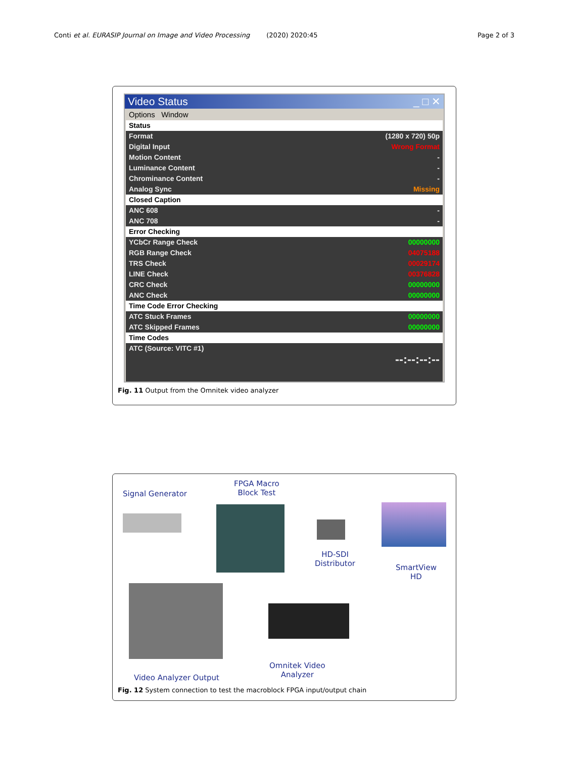Conti et al. EURASIP Journal on Image and Video Processing (2020) 2020:45 Page 2 of 3
Video Status _ □ ✕
Options Window
Status
Format (1280 x 720) 50p
Digital Input Wrong Format
Motion Content -
Luminance Content -
Chrominance Content -
Analog Sync Missing
Closed Caption
ANC 608 -
ANC 708 -
Error Checking
YCbCr Range Check 00000000
RGB Range Check 04075188
TRS Check 00029174
LINE Check 00376828
CRC Check 00000000
ANC Check 00000000
Time Code Error Checking
ATC Stuck Frames 00000000
ATC Skipped Frames 00000000
Time Codes
ATC (Source: VITC #1)
--:--:--:--
Fig. 11 Output from the Omnitek video analyzer
Signal Generator
FPGA Macro
Block Test
HD-SDI
Distributor
SmartView
HD
Omnitek Video
Analyzer
Video Analyzer Output
Fig. 12 System connection to test the macroblock FPGA input/output chain